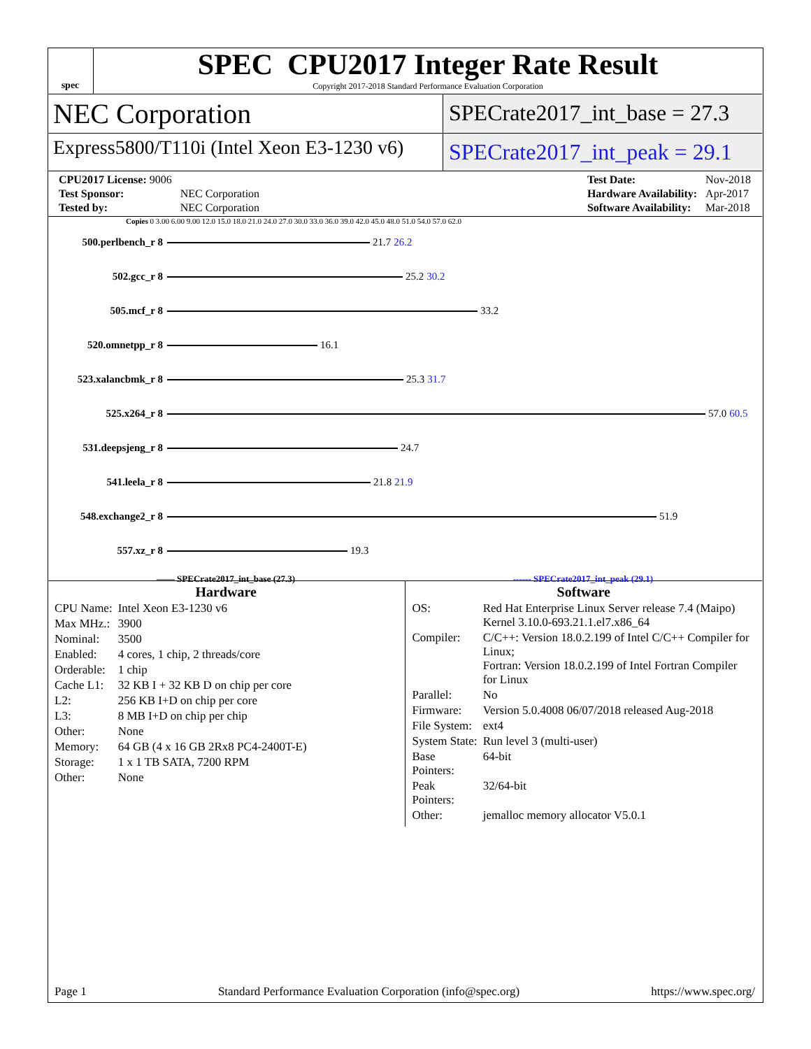spec
SPEC CPU2017 Integer Rate Result
Copyright 2017-2018 Standard Performance Evaluation Corporation
NEC Corporation
SPECrate2017_int_base = 27.3
Express5800/T110i (Intel Xeon E3-1230 v6)
SPECrate2017_int_peak = 29.1
| CPU2017 License: 9006 | |
| Test Sponsor: | NEC Corporation |
| Tested by: | NEC Corporation |
| Test Date: | Nov-2018 |
| Hardware Availability: | Apr-2017 |
| Software Availability: | Mar-2018 |
Copies 0 3.00 6.00 9.00 12.0 15.0 18.0 21.0 24.0 27.0 30.0 33.0 36.0 39.0 42.0 45.0 48.0 51.0 54.0 57.0 62.0
500.perlbench_r 8 21.7 26.2
502.gcc_r 8 25.2 30.2
505.mcf_r 8 33.2
520.omnetpp_r 8 16.1
523.xalancbmk_r 8 25.3 31.7
525.x264_r 8 57.0 60.5
531.deepsjeng_r 8 24.7
541.leela_r 8 21.8 21.9
548.exchange2_r 8 51.9
557.xz_r 8 19.3
—— SPECrate2017_int_base (27.3) ------ SPECrate2017_int_peak (29.1)
Hardware
| CPU Name: | Intel Xeon E3-1230 v6 |
| Max MHz.: | 3900 |
| Nominal: | 3500 |
| Enabled: | 4 cores, 1 chip, 2 threads/core |
| Orderable: | 1 chip |
| Cache L1: | 32 KB I + 32 KB D on chip per core |
| L2: | 256 KB I+D on chip per core |
| L3: | 8 MB I+D on chip per chip |
| Other: | None |
| Memory: | 64 GB (4 x 16 GB 2Rx8 PC4-2400T-E) |
| Storage: | 1 x 1 TB SATA, 7200 RPM |
| Other: | None |
Software
| OS: | Red Hat Enterprise Linux Server release 7.4 (Maipo) Kernel 3.10.0-693.21.1.el7.x86_64 |
| Compiler: | C/C++: Version 18.0.2.199 of Intel C/C++ Compiler for Linux; Fortran: Version 18.0.2.199 of Intel Fortran Compiler for Linux |
| Parallel: | No |
| Firmware: | Version 5.0.4008 06/07/2018 released Aug-2018 |
| File System: | ext4 |
| System State: | Run level 3 (multi-user) |
| Base Pointers: | 64-bit |
| Peak Pointers: | 32/64-bit |
| Other: | jemalloc memory allocator V5.0.1 |
Page 1 Standard Performance Evaluation Corporation (info@spec.org) https://www.spec.org/